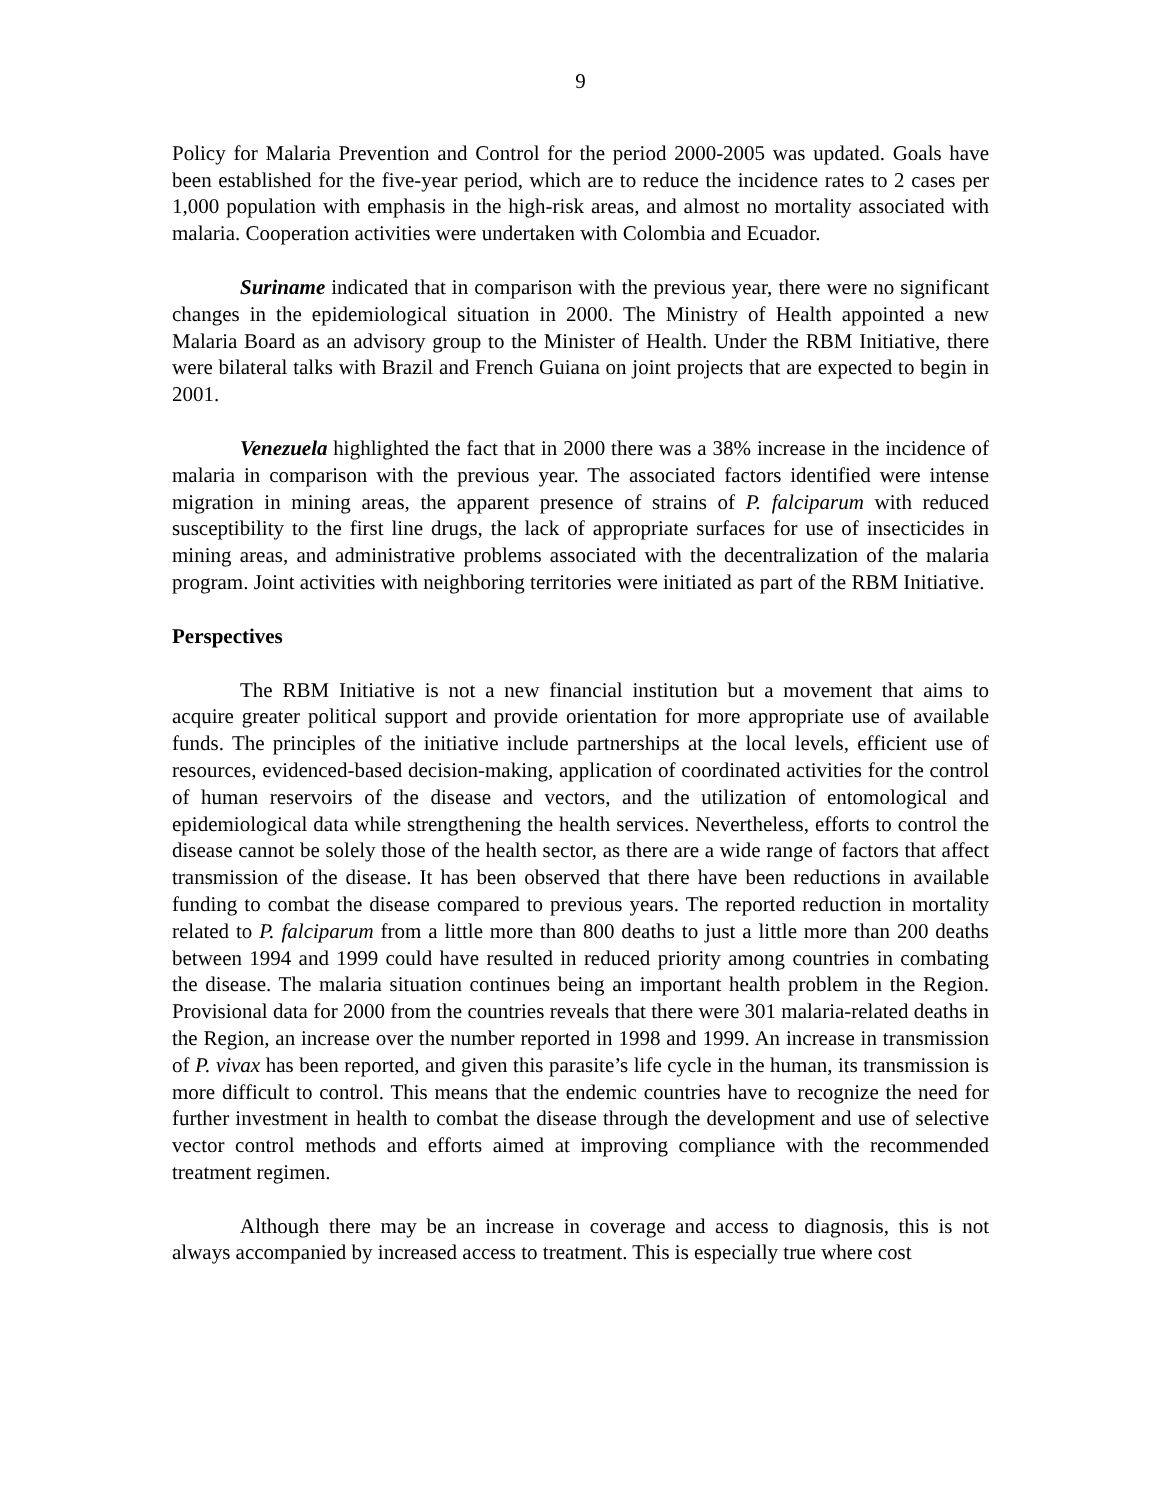9
Policy for Malaria Prevention and Control for the period 2000-2005 was updated. Goals have been established for the five-year period, which are to reduce the incidence rates to 2 cases per 1,000 population with emphasis in the high-risk areas, and almost no mortality associated with malaria. Cooperation activities were undertaken with Colombia and Ecuador.
Suriname indicated that in comparison with the previous year, there were no significant changes in the epidemiological situation in 2000. The Ministry of Health appointed a new Malaria Board as an advisory group to the Minister of Health. Under the RBM Initiative, there were bilateral talks with Brazil and French Guiana on joint projects that are expected to begin in 2001.
Venezuela highlighted the fact that in 2000 there was a 38% increase in the incidence of malaria in comparison with the previous year. The associated factors identified were intense migration in mining areas, the apparent presence of strains of P. falciparum with reduced susceptibility to the first line drugs, the lack of appropriate surfaces for use of insecticides in mining areas, and administrative problems associated with the decentralization of the malaria program. Joint activities with neighboring territories were initiated as part of the RBM Initiative.
Perspectives
The RBM Initiative is not a new financial institution but a movement that aims to acquire greater political support and provide orientation for more appropriate use of available funds. The principles of the initiative include partnerships at the local levels, efficient use of resources, evidenced-based decision-making, application of coordinated activities for the control of human reservoirs of the disease and vectors, and the utilization of entomological and epidemiological data while strengthening the health services. Nevertheless, efforts to control the disease cannot be solely those of the health sector, as there are a wide range of factors that affect transmission of the disease. It has been observed that there have been reductions in available funding to combat the disease compared to previous years. The reported reduction in mortality related to P. falciparum from a little more than 800 deaths to just a little more than 200 deaths between 1994 and 1999 could have resulted in reduced priority among countries in combating the disease. The malaria situation continues being an important health problem in the Region. Provisional data for 2000 from the countries reveals that there were 301 malaria-related deaths in the Region, an increase over the number reported in 1998 and 1999. An increase in transmission of P. vivax has been reported, and given this parasite’s life cycle in the human, its transmission is more difficult to control. This means that the endemic countries have to recognize the need for further investment in health to combat the disease through the development and use of selective vector control methods and efforts aimed at improving compliance with the recommended treatment regimen.
Although there may be an increase in coverage and access to diagnosis, this is not always accompanied by increased access to treatment. This is especially true where cost